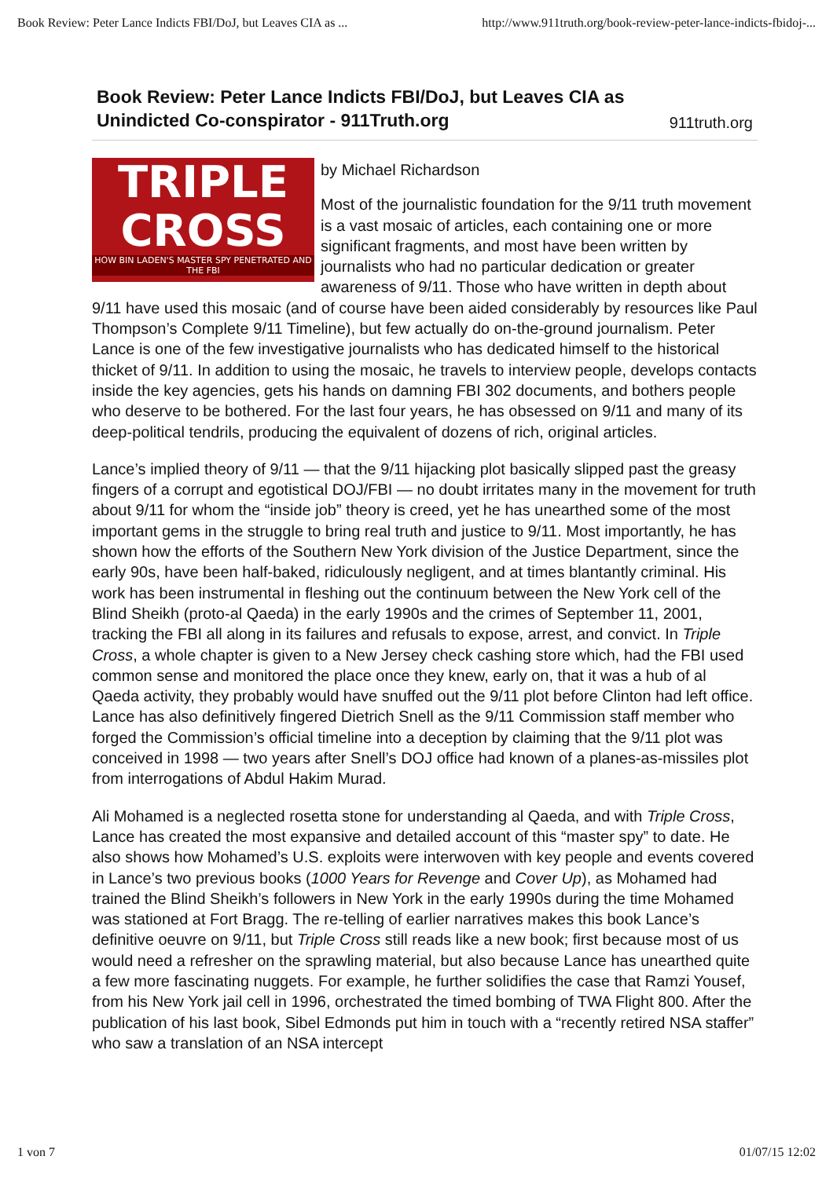Book Review: Peter Lance Indicts FBI/DoJ, but Leaves CIA as ... http://www.911truth.org/book-review-peter-lance-indicts-fbidoj-...
Book Review: Peter Lance Indicts FBI/DoJ, but Leaves CIA as
Unindicted Co-conspirator - 911Truth.org
911truth.org
TRIPLE
CROSS
HOW BIN LADEN'S MASTER SPY PENETRATED AND THE FBI
by Michael Richardson
Most of the journalistic foundation for the 9/11 truth movement is a vast mosaic of articles, each containing one or more significant fragments, and most have been written by journalists who had no particular dedication or greater awareness of 9/11. Those who have written in depth about 9/11 have used this mosaic (and of course have been aided considerably by resources like Paul Thompson’s Complete 9/11 Timeline), but few actually do on-the-ground journalism. Peter Lance is one of the few investigative journalists who has dedicated himself to the historical thicket of 9/11. In addition to using the mosaic, he travels to interview people, develops contacts inside the key agencies, gets his hands on damning FBI 302 documents, and bothers people who deserve to be bothered. For the last four years, he has obsessed on 9/11 and many of its deep-political tendrils, producing the equivalent of dozens of rich, original articles.
Lance’s implied theory of 9/11 — that the 9/11 hijacking plot basically slipped past the greasy fingers of a corrupt and egotistical DOJ/FBI — no doubt irritates many in the movement for truth about 9/11 for whom the “inside job” theory is creed, yet he has unearthed some of the most important gems in the struggle to bring real truth and justice to 9/11. Most importantly, he has shown how the efforts of the Southern New York division of the Justice Department, since the early 90s, have been half-baked, ridiculously negligent, and at times blantantly criminal. His work has been instrumental in fleshing out the continuum between the New York cell of the Blind Sheikh (proto-al Qaeda) in the early 1990s and the crimes of September 11, 2001, tracking the FBI all along in its failures and refusals to expose, arrest, and convict. In Triple Cross, a whole chapter is given to a New Jersey check cashing store which, had the FBI used common sense and monitored the place once they knew, early on, that it was a hub of al Qaeda activity, they probably would have snuffed out the 9/11 plot before Clinton had left office. Lance has also definitively fingered Dietrich Snell as the 9/11 Commission staff member who forged the Commission’s official timeline into a deception by claiming that the 9/11 plot was conceived in 1998 — two years after Snell’s DOJ office had known of a planes-as-missiles plot from interrogations of Abdul Hakim Murad.
Ali Mohamed is a neglected rosetta stone for understanding al Qaeda, and with Triple Cross, Lance has created the most expansive and detailed account of this “master spy” to date. He also shows how Mohamed’s U.S. exploits were interwoven with key people and events covered in Lance’s two previous books (1000 Years for Revenge and Cover Up), as Mohamed had trained the Blind Sheikh’s followers in New York in the early 1990s during the time Mohamed was stationed at Fort Bragg. The re-telling of earlier narratives makes this book Lance’s definitive oeuvre on 9/11, but Triple Cross still reads like a new book; first because most of us would need a refresher on the sprawling material, but also because Lance has unearthed quite a few more fascinating nuggets. For example, he further solidifies the case that Ramzi Yousef, from his New York jail cell in 1996, orchestrated the timed bombing of TWA Flight 800. After the publication of his last book, Sibel Edmonds put him in touch with a “recently retired NSA staffer” who saw a translation of an NSA intercept
1 von 7 01/07/15 12:02